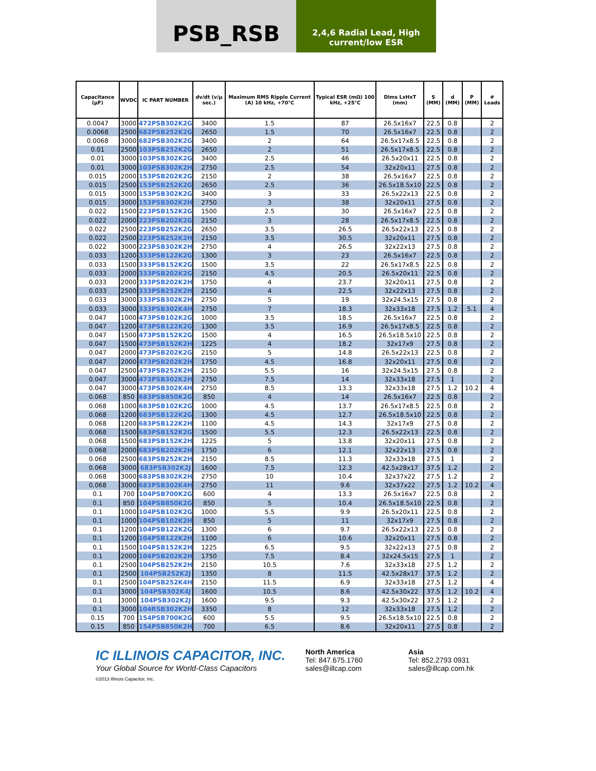PSB_RSB
2,4,6 Radial Lead, High current/low ESR
| Capacitance (µF) | WVDC | IC PART NUMBER | dv/dt (v/µ sec.) | Maximum RMS Ripple Current (A) 10 kHz, +70°C | Typical ESR (mΩ) 100 kHz, +25°C | Dims LxHxT (mm) | S (MM) | d (MM) | P (MM) | # Leads |
| --- | --- | --- | --- | --- | --- | --- | --- | --- | --- | --- |
| 0.0047 | 3000 | 472PSB302K2G | 3400 | 1.5 | 87 | 26.5x16x7 | 22.5 | 0.8 | | 2 |
| 0.0068 | 2500 | 682PSB252K2G | 2650 | 1.5 | 70 | 26.5x16x7 | 22.5 | 0.8 | | 2 |
| 0.0068 | 3000 | 682PSB302K2G | 3400 | 2 | 64 | 26.5x17x8.5 | 22.5 | 0.8 | | 2 |
| 0.01 | 2500 | 103PSB252K2G | 2650 | 2 | 51 | 26.5x17x8.5 | 22.5 | 0.8 | | 2 |
| 0.01 | 3000 | 103PSB302K2G | 3400 | 2.5 | 46 | 26.5x20x11 | 22.5 | 0.8 | | 2 |
| 0.01 | 3000 | 103PSB302K2H | 2750 | 2.5 | 54 | 32x20x11 | 27.5 | 0.8 | | 2 |
| 0.015 | 2000 | 153PSB202K2G | 2150 | 2 | 38 | 26.5x16x7 | 22.5 | 0.8 | | 2 |
| 0.015 | 2500 | 153PSB252K2G | 2650 | 2.5 | 36 | 26.5x18.5x10 | 22.5 | 0.8 | | 2 |
| 0.015 | 3000 | 153PSB302K2G | 3400 | 3 | 33 | 26.5x22x13 | 22.5 | 0.8 | | 2 |
| 0.015 | 3000 | 153PSB302K2H | 2750 | 3 | 38 | 32x20x11 | 27.5 | 0.8 | | 2 |
| 0.022 | 1500 | 223PSB152K2G | 1500 | 2.5 | 30 | 26.5x16x7 | 22.5 | 0.8 | | 2 |
| 0.022 | 2000 | 223PSB202K2G | 2150 | 3 | 28 | 26.5x17x8.5 | 22.5 | 0.8 | | 2 |
| 0.022 | 2500 | 223PSB252K2G | 2650 | 3.5 | 26.5 | 26.5x22x13 | 22.5 | 0.8 | | 2 |
| 0.022 | 2500 | 223PSB252K2H | 2150 | 3.5 | 30.5 | 32x20x11 | 27.5 | 0.8 | | 2 |
| 0.022 | 3000 | 223PSB302K2H | 2750 | 4 | 26.5 | 32x22x13 | 27.5 | 0.8 | | 2 |
| 0.033 | 1200 | 333PSB122K2G | 1300 | 3 | 23 | 26.5x16x7 | 22.5 | 0.8 | | 2 |
| 0.033 | 1500 | 333PSB152K2G | 1500 | 3.5 | 22 | 26.5x17x8.5 | 22.5 | 0.8 | | 2 |
| 0.033 | 2000 | 333PSB202K2G | 2150 | 4.5 | 20.5 | 26.5x20x11 | 22.5 | 0.8 | | 2 |
| 0.033 | 2000 | 333PSB202K2H | 1750 | 4 | 23.7 | 32x20x11 | 27.5 | 0.8 | | 2 |
| 0.033 | 2500 | 333PSB252K2H | 2150 | 4 | 22.5 | 32x22x13 | 27.5 | 0.8 | | 2 |
| 0.033 | 3000 | 333PSB302K2H | 2750 | 5 | 19 | 32x24.5x15 | 27.5 | 0.8 | | 2 |
| 0.033 | 3000 | 333PSB302K4H | 2750 | 7 | 18.3 | 32x33x18 | 27.5 | 1.2 | 5.1 | 4 |
| 0.047 | 1000 | 473PSB102K2G | 1000 | 3.5 | 18.5 | 26.5x16x7 | 22.5 | 0.8 | | 2 |
| 0.047 | 1200 | 473PSB122K2G | 1300 | 3.5 | 16.9 | 26.5x17x8.5 | 22.5 | 0.8 | | 2 |
| 0.047 | 1500 | 473PSB152K2G | 1500 | 4 | 16.5 | 26.5x18.5x10 | 22.5 | 0.8 | | 2 |
| 0.047 | 1500 | 473PSB152K2H | 1225 | 4 | 18.2 | 32x17x9 | 27.5 | 0.8 | | 2 |
| 0.047 | 2000 | 473PSB202K2G | 2150 | 5 | 14.8 | 26.5x22x13 | 22.5 | 0.8 | | 2 |
| 0.047 | 2000 | 473PSB202K2H | 1750 | 4.5 | 16.8 | 32x20x11 | 27.5 | 0.8 | | 2 |
| 0.047 | 2500 | 473PSB252K2H | 2150 | 5.5 | 16 | 32x24.5x15 | 27.5 | 0.8 | | 2 |
| 0.047 | 3000 | 473PSB302K2H | 2750 | 7.5 | 14 | 32x33x18 | 27.5 | 1 | | 2 |
| 0.047 | 3000 | 473PSB302K4H | 2750 | 8.5 | 13.3 | 32x33x18 | 27.5 | 1.2 | 10.2 | 4 |
| 0.068 | 850 | 683PSB850K2G | 850 | 4 | 14 | 26.5x16x7 | 22.5 | 0.8 | | 2 |
| 0.068 | 1000 | 683PSB102K2G | 1000 | 4.5 | 13.7 | 26.5x17x8.5 | 22.5 | 0.8 | | 2 |
| 0.068 | 1200 | 683PSB122K2G | 1300 | 4.5 | 12.7 | 26.5x18.5x10 | 22.5 | 0.8 | | 2 |
| 0.068 | 1200 | 683PSB122K2H | 1100 | 4.5 | 14.3 | 32x17x9 | 27.5 | 0.8 | | 2 |
| 0.068 | 1500 | 683PSB152K2G | 1500 | 5.5 | 12.3 | 26.5x22x13 | 22.5 | 0.8 | | 2 |
| 0.068 | 1500 | 683PSB152K2H | 1225 | 5 | 13.8 | 32x20x11 | 27.5 | 0.8 | | 2 |
| 0.068 | 2000 | 683PSB202K2H | 1750 | 6 | 12.1 | 32x22x13 | 27.5 | 0.8 | | 2 |
| 0.068 | 2500 | 683PSB252K2H | 2150 | 8.5 | 11.3 | 32x33x18 | 27.5 | 1 | | 2 |
| 0.068 | 3000 | 683PSB302K2J | 1600 | 7.5 | 12.3 | 42.5x28x17 | 37.5 | 1.2 | | 2 |
| 0.068 | 3000 | 683PSB302K2H | 2750 | 10 | 10.4 | 32x37x22 | 27.5 | 1.2 | | 2 |
| 0.068 | 3000 | 683PSB302K4H | 2750 | 11 | 9.6 | 32x37x22 | 27.5 | 1.2 | 10.2 | 4 |
| 0.1 | 700 | 104PSB700K2G | 600 | 4 | 13.3 | 26.5x16x7 | 22.5 | 0.8 | | 2 |
| 0.1 | 850 | 104PSB850K2G | 850 | 5 | 10.4 | 26.5x18.5x10 | 22.5 | 0.8 | | 2 |
| 0.1 | 1000 | 104PSB102K2G | 1000 | 5.5 | 9.9 | 26.5x20x11 | 22.5 | 0.8 | | 2 |
| 0.1 | 1000 | 104PSB102K2H | 850 | 5 | 11 | 32x17x9 | 27.5 | 0.8 | | 2 |
| 0.1 | 1200 | 104PSB122K2G | 1300 | 6 | 9.7 | 26.5x22x13 | 22.5 | 0.8 | | 2 |
| 0.1 | 1200 | 104PSB122K2H | 1100 | 6 | 10.6 | 32x20x11 | 27.5 | 0.8 | | 2 |
| 0.1 | 1500 | 104PSB152K2H | 1225 | 6.5 | 9.5 | 32x22x13 | 27.5 | 0.8 | | 2 |
| 0.1 | 2000 | 104PSB202K2H | 1750 | 7.5 | 8.4 | 32x24.5x15 | 27.5 | 1 | | 2 |
| 0.1 | 2500 | 104PSB252K2H | 2150 | 10.5 | 7.6 | 32x33x18 | 27.5 | 1.2 | | 2 |
| 0.1 | 2500 | 104PSB252K2J | 1350 | 8 | 11.5 | 42.5x28x17 | 37.5 | 1.2 | | 2 |
| 0.1 | 2500 | 104PSB252K4H | 2150 | 11.5 | 6.9 | 32x33x18 | 27.5 | 1.2 | | 4 |
| 0.1 | 3000 | 104PSB302K4J | 1600 | 10.5 | 8.6 | 42.5x30x22 | 37.5 | 1.2 | 10.2 | 4 |
| 0.1 | 3000 | 104PSB302K2J | 1600 | 9.5 | 9.3 | 42.5x30x22 | 37.5 | 1.2 | | 2 |
| 0.1 | 3000 | 104RSB302K2H | 3350 | 8 | 12 | 32x33x18 | 27.5 | 1.2 | | 2 |
| 0.15 | 700 | 154PSB700K2G | 600 | 5.5 | 9.5 | 26.5x18.5x10 | 22.5 | 0.8 | | 2 |
| 0.15 | 850 | 154PSB850K2H | 700 | 6.5 | 8.6 | 32x20x11 | 27.5 | 0.8 | | 2 |
IC ILLINOIS CAPACITOR, INC.
Your Global Source for World-Class Capacitors
©2013 Illinois Capacitor, Inc.
North America
Tel: 847.675.1760
sales@illcap.com
Asia
Tel: 852.2793 0931
sales@illcap.com.hk